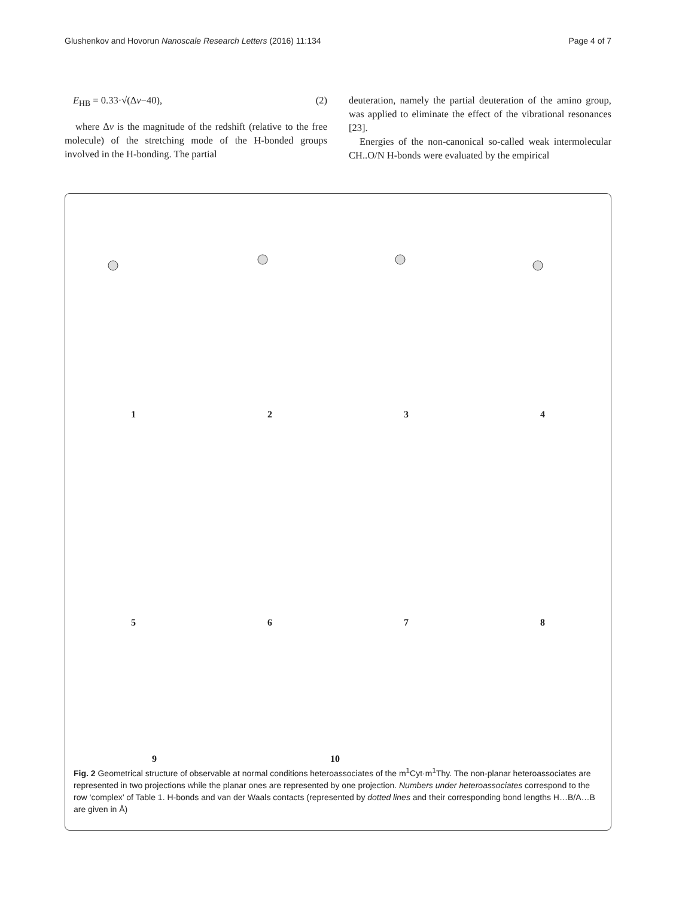Glushenkov and Hovorun Nanoscale Research Letters (2016) 11:134 Page 4 of 7
E<sub>HB</sub> = 0.33·√(Δν−40), (2)
where Δν is the magnitude of the redshift (relative to the free molecule) of the stretching mode of the H-bonded groups involved in the H-bonding. The partial
deuteration, namely the partial deuteration of the amino group, was applied to eliminate the effect of the vibrational resonances [23].
Energies of the non-canonical so-called weak intermolecular CH..O/N H-bonds were evaluated by the empirical
1234
5678
9 10
Fig. 2 Geometrical structure of observable at normal conditions heteroassociates of the m<sup>1</sup>Cyt·m<sup>1</sup>Thy. The non-planar heteroassociates are represented in two projections while the planar ones are represented by one projection. Numbers under heteroassociates correspond to the row ‘complex’ of Table 1. H-bonds and van der Waals contacts (represented by dotted lines and their corresponding bond lengths H…B/A…B are given in Å)